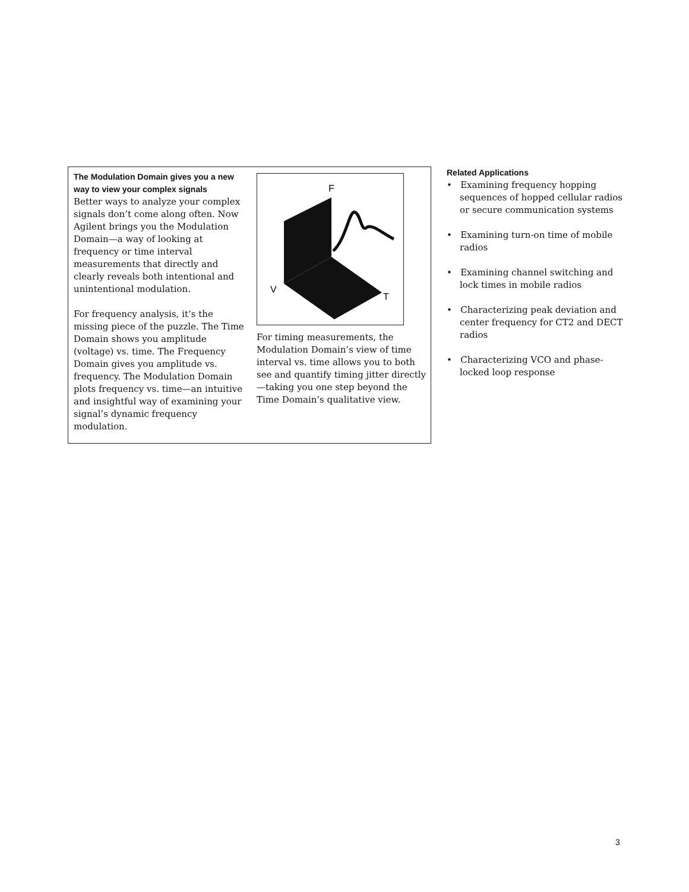The Modulation Domain gives you a new way to view your complex signals
Better ways to analyze your complex signals don’t come along often. Now Agilent brings you the Modulation Domain—a way of looking at frequency or time interval measurements that directly and clearly reveals both intentional and unintentional modulation.
For frequency analysis, it’s the missing piece of the puzzle. The Time Domain shows you amplitude (voltage) vs. time. The Frequency Domain gives you amplitude vs. frequency. The Modulation Domain plots frequency vs. time—an intuitive and insightful way of examining your signal’s dynamic frequency modulation.
F
V
T
For timing measurements, the Modulation Domain’s view of time interval vs. time allows you to both see and quantify timing jitter directly—taking you one step beyond the Time Domain’s qualitative view.
Related Applications
• Examining frequency hopping sequences of hopped cellular radios or secure communication systems
• Examining turn-on time of mobile radios
• Examining channel switching and lock times in mobile radios
• Characterizing peak deviation and center frequency for CT2 and DECT radios
• Characterizing VCO and phase-locked loop response
3